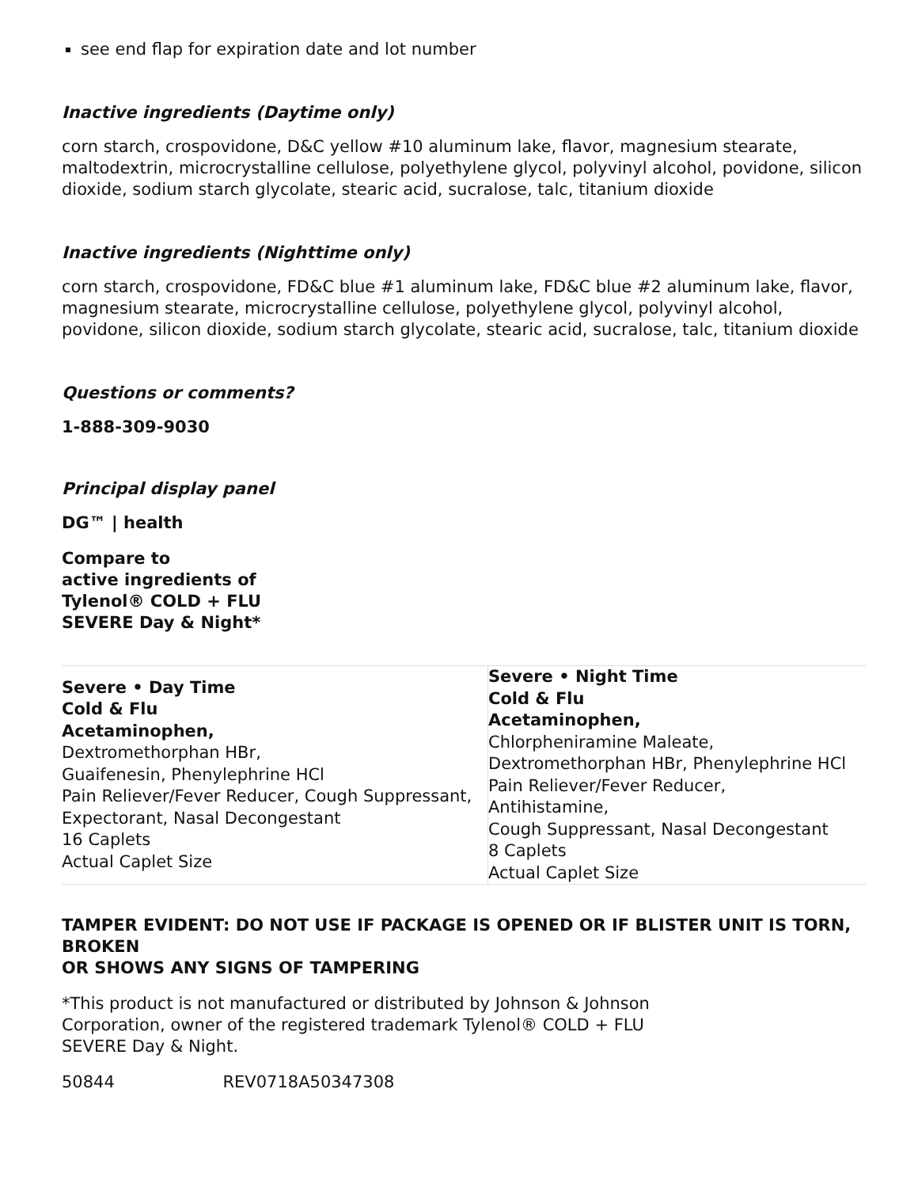see end flap for expiration date and lot number
Inactive ingredients (Daytime only)
corn starch, crospovidone, D&C yellow #10 aluminum lake, flavor, magnesium stearate, maltodextrin, microcrystalline cellulose, polyethylene glycol, polyvinyl alcohol, povidone, silicon dioxide, sodium starch glycolate, stearic acid, sucralose, talc, titanium dioxide
Inactive ingredients (Nighttime only)
corn starch, crospovidone, FD&C blue #1 aluminum lake, FD&C blue #2 aluminum lake, flavor, magnesium stearate, microcrystalline cellulose, polyethylene glycol, polyvinyl alcohol, povidone, silicon dioxide, sodium starch glycolate, stearic acid, sucralose, talc, titanium dioxide
Questions or comments?
1-888-309-9030
Principal display panel
DG™ | health
Compare to
active ingredients of
Tylenol® COLD + FLU
SEVERE Day & Night*
| Severe • Day Time Cold & Flu Acetaminophen, Dextromethorphan HBr, Guaifenesin, Phenylephrine HCl Pain Reliever/Fever Reducer, Cough Suppressant, Expectorant, Nasal Decongestant 16 Caplets Actual Caplet Size | Severe • Night Time Cold & Flu Acetaminophen, Chlorpheniramine Maleate, Dextromethorphan HBr, Phenylephrine HCl Pain Reliever/Fever Reducer, Antihistamine, Cough Suppressant, Nasal Decongestant 8 Caplets Actual Caplet Size |
TAMPER EVIDENT: DO NOT USE IF PACKAGE IS OPENED OR IF BLISTER UNIT IS TORN, BROKEN
OR SHOWS ANY SIGNS OF TAMPERING
*This product is not manufactured or distributed by Johnson & Johnson Corporation, owner of the registered trademark Tylenol® COLD + FLU SEVERE Day & Night.
50844 REV0718A50347308